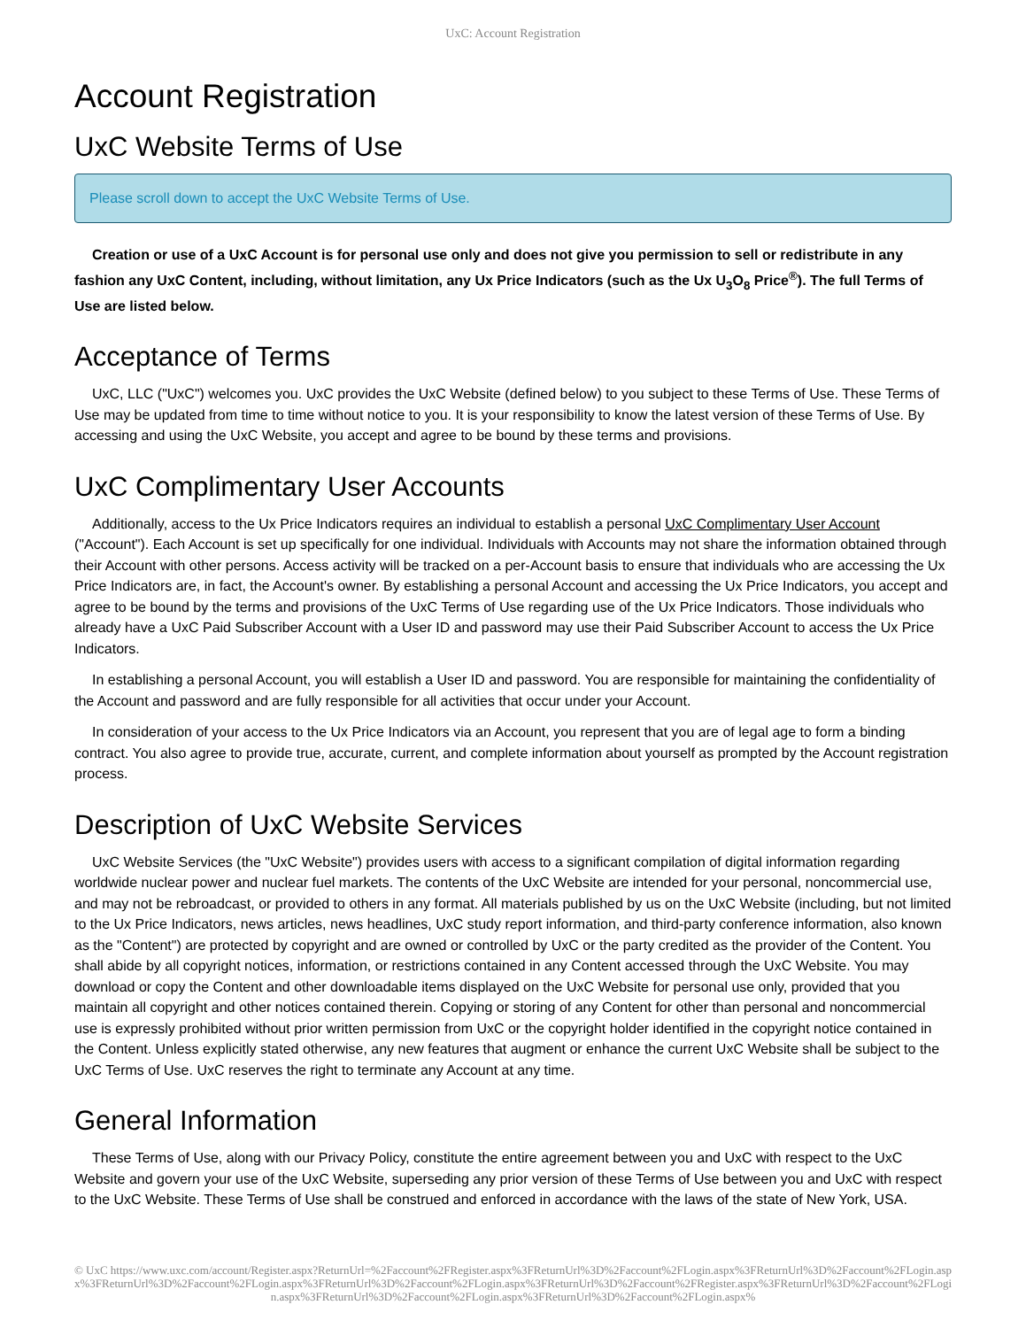UxC: Account Registration
Account Registration
UxC Website Terms of Use
Please scroll down to accept the UxC Website Terms of Use.
Creation or use of a UxC Account is for personal use only and does not give you permission to sell or redistribute in any fashion any UxC Content, including, without limitation, any Ux Price Indicators (such as the Ux U<sub>3</sub>O<sub>8</sub> Price<sup>®</sup>). The full Terms of Use are listed below.
Acceptance of Terms
UxC, LLC ("UxC") welcomes you. UxC provides the UxC Website (defined below) to you subject to these Terms of Use. These Terms of Use may be updated from time to time without notice to you. It is your responsibility to know the latest version of these Terms of Use. By accessing and using the UxC Website, you accept and agree to be bound by these terms and provisions.
UxC Complimentary User Accounts
Additionally, access to the Ux Price Indicators requires an individual to establish a personal UxC Complimentary User Account ("Account"). Each Account is set up specifically for one individual. Individuals with Accounts may not share the information obtained through their Account with other persons. Access activity will be tracked on a per-Account basis to ensure that individuals who are accessing the Ux Price Indicators are, in fact, the Account's owner. By establishing a personal Account and accessing the Ux Price Indicators, you accept and agree to be bound by the terms and provisions of the UxC Terms of Use regarding use of the Ux Price Indicators. Those individuals who already have a UxC Paid Subscriber Account with a User ID and password may use their Paid Subscriber Account to access the Ux Price Indicators.
In establishing a personal Account, you will establish a User ID and password. You are responsible for maintaining the confidentiality of the Account and password and are fully responsible for all activities that occur under your Account.
In consideration of your access to the Ux Price Indicators via an Account, you represent that you are of legal age to form a binding contract. You also agree to provide true, accurate, current, and complete information about yourself as prompted by the Account registration process.
Description of UxC Website Services
UxC Website Services (the "UxC Website") provides users with access to a significant compilation of digital information regarding worldwide nuclear power and nuclear fuel markets. The contents of the UxC Website are intended for your personal, noncommercial use, and may not be rebroadcast, or provided to others in any format. All materials published by us on the UxC Website (including, but not limited to the Ux Price Indicators, news articles, news headlines, UxC study report information, and third-party conference information, also known as the "Content") are protected by copyright and are owned or controlled by UxC or the party credited as the provider of the Content. You shall abide by all copyright notices, information, or restrictions contained in any Content accessed through the UxC Website. You may download or copy the Content and other downloadable items displayed on the UxC Website for personal use only, provided that you maintain all copyright and other notices contained therein. Copying or storing of any Content for other than personal and noncommercial use is expressly prohibited without prior written permission from UxC or the copyright holder identified in the copyright notice contained in the Content. Unless explicitly stated otherwise, any new features that augment or enhance the current UxC Website shall be subject to the UxC Terms of Use. UxC reserves the right to terminate any Account at any time.
General Information
These Terms of Use, along with our Privacy Policy, constitute the entire agreement between you and UxC with respect to the UxC Website and govern your use of the UxC Website, superseding any prior version of these Terms of Use between you and UxC with respect to the UxC Website. These Terms of Use shall be construed and enforced in accordance with the laws of the state of New York, USA.
© UxC https://www.uxc.com/account/Register.aspx?ReturnUrl=%2Faccount%2FRegister.aspx%3FReturnUrl%3D%2Faccount%2FLogin.aspx%3FReturnUrl%3D%2Faccount%2FLogin.aspx%3FReturnUrl%3D%2Faccount%2FLogin.aspx%3FReturnUrl%3D%2Faccount%2FLogin.aspx%3FReturnUrl%3D%2Faccount%2FRegister.aspx%3FReturnUrl%3D%2Faccount%2FLogin.aspx%3FReturnUrl%3D%2Faccount%2FLogin.aspx%3FReturnUrl%3D%2Faccount%2FLogin.aspx%